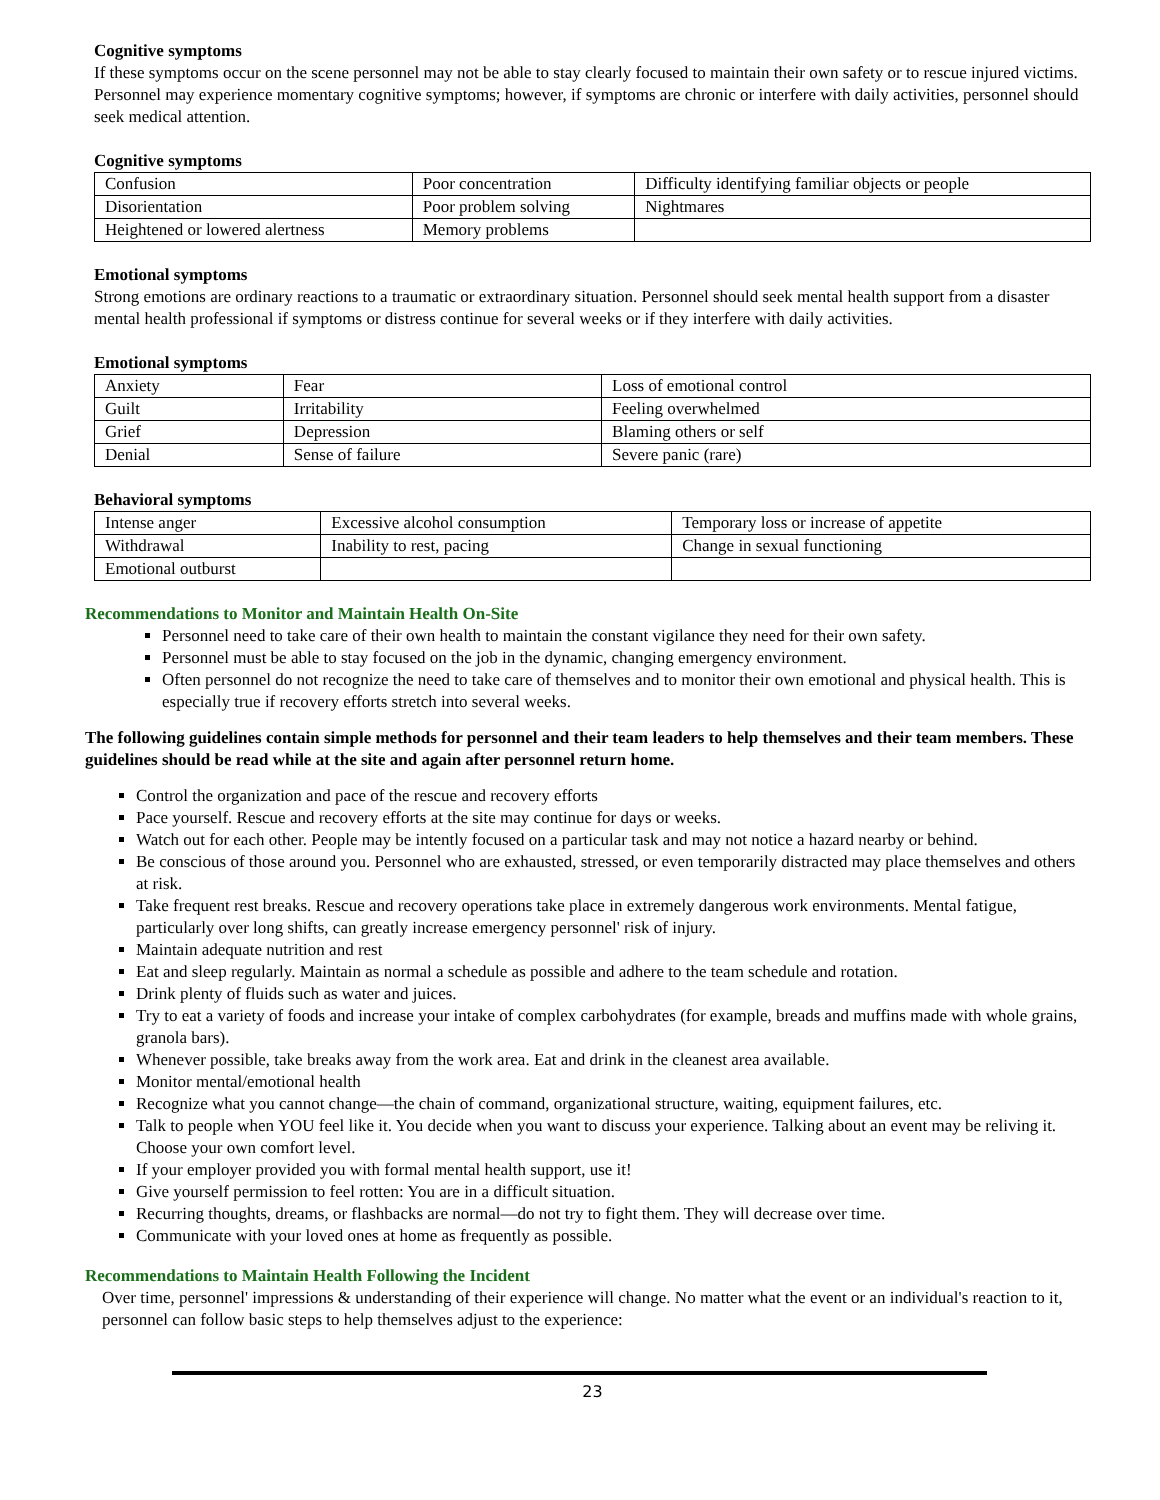Cognitive symptoms
If these symptoms occur on the scene personnel may not be able to stay clearly focused to maintain their own safety or to rescue injured victims. Personnel may experience momentary cognitive symptoms; however, if symptoms are chronic or interfere with daily activities, personnel should seek medical attention.
Cognitive symptoms
| Confusion | Poor concentration | Difficulty identifying familiar objects or people |
| Disorientation | Poor problem solving | Nightmares |
| Heightened or lowered alertness | Memory problems | |
Emotional symptoms
Strong emotions are ordinary reactions to a traumatic or extraordinary situation. Personnel should seek mental health support from a disaster mental health professional if symptoms or distress continue for several weeks or if they interfere with daily activities.
Emotional symptoms
| Anxiety | Fear | Loss of emotional control |
| Guilt | Irritability | Feeling overwhelmed |
| Grief | Depression | Blaming others or self |
| Denial | Sense of failure | Severe panic (rare) |
Behavioral symptoms
| Intense anger | Excessive alcohol consumption | Temporary loss or increase of appetite |
| Withdrawal | Inability to rest, pacing | Change in sexual functioning |
| Emotional outburst | | |
Recommendations to Monitor and Maintain Health On-Site
Personnel need to take care of their own health to maintain the constant vigilance they need for their own safety.
Personnel must be able to stay focused on the job in the dynamic, changing emergency environment.
Often personnel do not recognize the need to take care of themselves and to monitor their own emotional and physical health. This is especially true if recovery efforts stretch into several weeks.
The following guidelines contain simple methods for personnel and their team leaders to help themselves and their team members. These guidelines should be read while at the site and again after personnel return home.
Control the organization and pace of the rescue and recovery efforts
Pace yourself. Rescue and recovery efforts at the site may continue for days or weeks.
Watch out for each other. People may be intently focused on a particular task and may not notice a hazard nearby or behind.
Be conscious of those around you. Personnel who are exhausted, stressed, or even temporarily distracted may place themselves and others at risk.
Take frequent rest breaks. Rescue and recovery operations take place in extremely dangerous work environments. Mental fatigue, particularly over long shifts, can greatly increase emergency personnel' risk of injury.
Maintain adequate nutrition and rest
Eat and sleep regularly. Maintain as normal a schedule as possible and adhere to the team schedule and rotation.
Drink plenty of fluids such as water and juices.
Try to eat a variety of foods and increase your intake of complex carbohydrates (for example, breads and muffins made with whole grains, granola bars).
Whenever possible, take breaks away from the work area. Eat and drink in the cleanest area available.
Monitor mental/emotional health
Recognize what you cannot change—the chain of command, organizational structure, waiting, equipment failures, etc.
Talk to people when YOU feel like it. You decide when you want to discuss your experience. Talking about an event may be reliving it. Choose your own comfort level.
If your employer provided you with formal mental health support, use it!
Give yourself permission to feel rotten: You are in a difficult situation.
Recurring thoughts, dreams, or flashbacks are normal—do not try to fight them. They will decrease over time.
Communicate with your loved ones at home as frequently as possible.
Recommendations to Maintain Health Following the Incident
Over time, personnel' impressions & understanding of their experience will change. No matter what the event or an individual's reaction to it, personnel can follow basic steps to help themselves adjust to the experience:
23